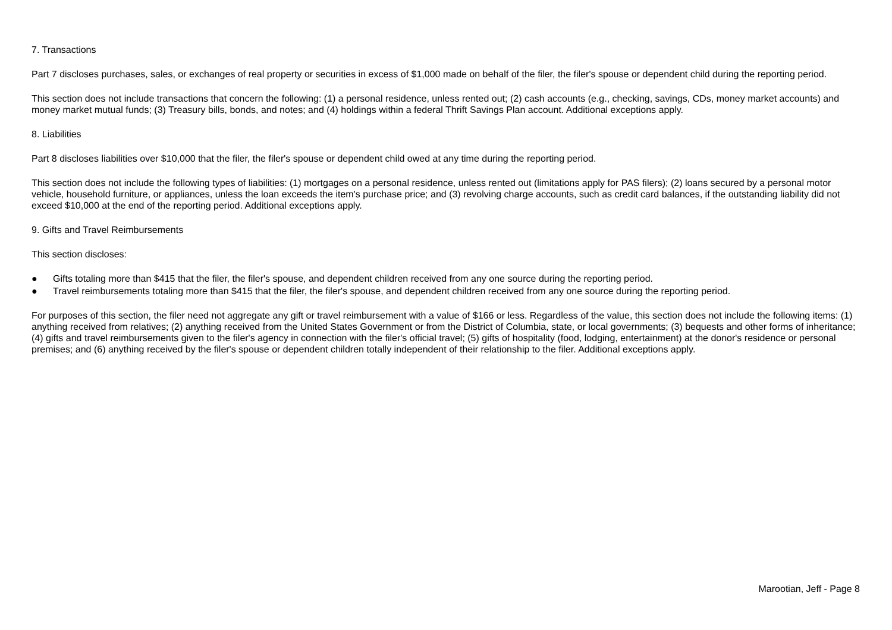7. Transactions
Part 7 discloses purchases, sales, or exchanges of real property or securities in excess of $1,000 made on behalf of the filer, the filer's spouse or dependent child during the reporting period.
This section does not include transactions that concern the following: (1) a personal residence, unless rented out; (2) cash accounts (e.g., checking, savings, CDs, money market accounts) and money market mutual funds; (3) Treasury bills, bonds, and notes; and (4) holdings within a federal Thrift Savings Plan account. Additional exceptions apply.
8. Liabilities
Part 8 discloses liabilities over $10,000 that the filer, the filer's spouse or dependent child owed at any time during the reporting period.
This section does not include the following types of liabilities: (1) mortgages on a personal residence, unless rented out (limitations apply for PAS filers); (2) loans secured by a personal motor vehicle, household furniture, or appliances, unless the loan exceeds the item's purchase price; and (3) revolving charge accounts, such as credit card balances, if the outstanding liability did not exceed $10,000 at the end of the reporting period. Additional exceptions apply.
9. Gifts and Travel Reimbursements
This section discloses:
● Gifts totaling more than $415 that the filer, the filer's spouse, and dependent children received from any one source during the reporting period.
● Travel reimbursements totaling more than $415 that the filer, the filer's spouse, and dependent children received from any one source during the reporting period.
For purposes of this section, the filer need not aggregate any gift or travel reimbursement with a value of $166 or less. Regardless of the value, this section does not include the following items: (1) anything received from relatives; (2) anything received from the United States Government or from the District of Columbia, state, or local governments; (3) bequests and other forms of inheritance; (4) gifts and travel reimbursements given to the filer's agency in connection with the filer's official travel; (5) gifts of hospitality (food, lodging, entertainment) at the donor's residence or personal premises; and (6) anything received by the filer's spouse or dependent children totally independent of their relationship to the filer. Additional exceptions apply.
Marootian, Jeff - Page 8